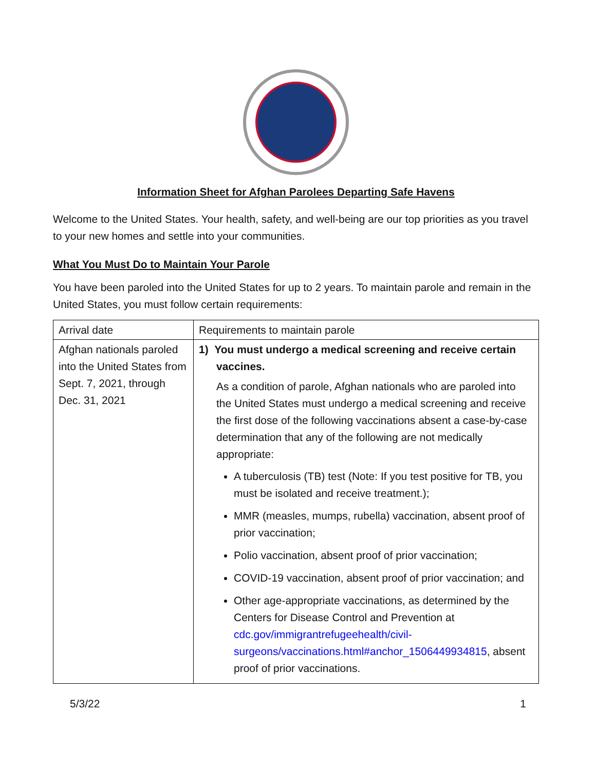Information Sheet for Afghan Parolees Departing Safe Havens
Welcome to the United States. Your health, safety, and well-being are our top priorities as you travel to your new homes and settle into your communities.
What You Must Do to Maintain Your Parole
You have been paroled into the United States for up to 2 years. To maintain parole and remain in the United States, you must follow certain requirements:
| Arrival date | Requirements to maintain parole |
| Afghan nationals paroled into the United States from Sept. 7, 2021, through Dec. 31, 2021 | 1) You must undergo a medical screening and receive certain vaccines. As a condition of parole, Afghan nationals who are paroled into the United States must undergo a medical screening and receive the first dose of the following vaccinations absent a case-by-case determination that any of the following are not medically appropriate: A tuberculosis (TB) test (Note: If you test positive for TB, you must be isolated and receive treatment.); MMR (measles, mumps, rubella) vaccination, absent proof of prior vaccination; Polio vaccination, absent proof of prior vaccination; COVID-19 vaccination, absent proof of prior vaccination; and Other age-appropriate vaccinations, as determined by the Centers for Disease Control and Prevention at cdc.gov/immigrantrefugeehealth/civil-surgeons/vaccinations.html#anchor_1506449934815 , absent proof of prior vaccinations. |
5/3/22 1